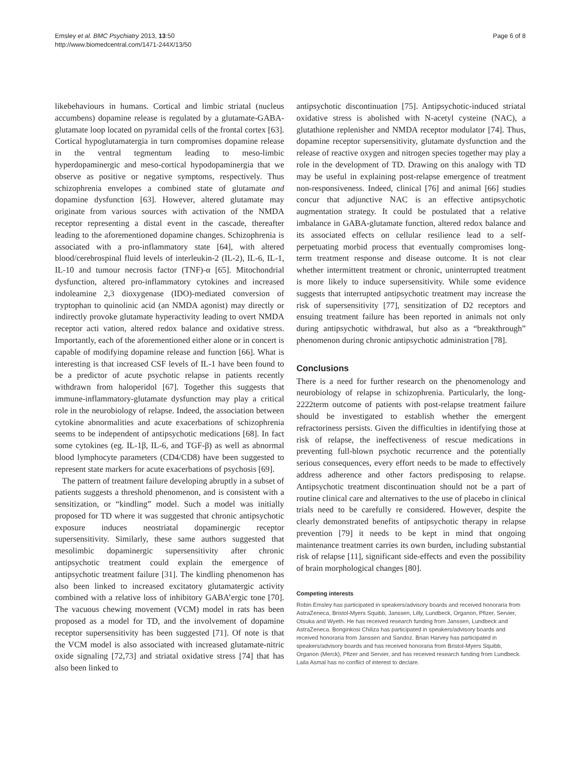Emsley et al. BMC Psychiatry 2013, 13:50
http://www.biomedcentral.com/1471-244X/13/50
Page 6 of 8
likebehaviours in humans. Cortical and limbic striatal (nucleus accumbens) dopamine release is regulated by a glutamate-GABA-glutamate loop located on pyramidal cells of the frontal cortex [63]. Cortical hypoglutamatergia in turn compromises dopamine release in the ventral tegmentum leading to meso-limbic hyperdopaminergic and meso-cortical hypodopaminergia that we observe as positive or negative symptoms, respectively. Thus schizophrenia envelopes a combined state of glutamate and dopamine dysfunction [63]. However, altered glutamate may originate from various sources with activation of the NMDA receptor representing a distal event in the cascade, thereafter leading to the aforementioned dopamine changes. Schizophrenia is associated with a pro-inflammatory state [64], with altered blood/cerebrospinal fluid levels of interleukin-2 (IL-2), IL-6, IL-1, IL-10 and tumour necrosis factor (TNF)-α [65]. Mitochondrial dysfunction, altered pro-inflammatory cytokines and increased indoleamine 2,3 dioxygenase (IDO)-mediated conversion of tryptophan to quinolinic acid (an NMDA agonist) may directly or indirectly provoke glutamate hyperactivity leading to overt NMDA receptor acti vation, altered redox balance and oxidative stress. Importantly, each of the aforementioned either alone or in concert is capable of modifying dopamine release and function [66]. What is interesting is that increased CSF levels of IL-1 have been found to be a predictor of acute psychotic relapse in patients recently withdrawn from haloperidol [67]. Together this suggests that immune-inflammatory-glutamate dysfunction may play a critical role in the neurobiology of relapse. Indeed, the association between cytokine abnormalities and acute exacerbations of schizophrenia seems to be independent of antipsychotic medications [68]. In fact some cytokines (eg. IL-1β, IL-6, and TGF-β) as well as abnormal blood lymphocyte parameters (CD4/CD8) have been suggested to represent state markers for acute exacerbations of psychosis [69].
The pattern of treatment failure developing abruptly in a subset of patients suggests a threshold phenomenon, and is consistent with a sensitization, or “kindling” model. Such a model was initially proposed for TD where it was suggested that chronic antipsychotic exposure induces neostriatal dopaminergic receptor supersensitivity. Similarly, these same authors suggested that mesolimbic dopaminergic supersensitivity after chronic antipsychotic treatment could explain the emergence of antipsychotic treatment failure [31]. The kindling phenomenon has also been linked to increased excitatory glutamatergic activity combined with a relative loss of inhibitory GABA’ergic tone [70]. The vacuous chewing movement (VCM) model in rats has been proposed as a model for TD, and the involvement of dopamine receptor supersensitivity has been suggested [71]. Of note is that the VCM model is also associated with increased glutamate-nitric oxide signaling [72,73] and striatal oxidative stress [74] that has also been linked to
antipsychotic discontinuation [75]. Antipsychotic-induced striatal oxidative stress is abolished with N-acetyl cysteine (NAC), a glutathione replenisher and NMDA receptor modulator [74]. Thus, dopamine receptor supersensitivity, glutamate dysfunction and the release of reactive oxygen and nitrogen species together may play a role in the development of TD. Drawing on this analogy with TD may be useful in explaining post-relapse emergence of treatment non-responsiveness. Indeed, clinical [76] and animal [66] studies concur that adjunctive NAC is an effective antipsychotic augmentation strategy. It could be postulated that a relative imbalance in GABA-glutamate function, altered redox balance and its associated effects on cellular resilience lead to a self-perpetuating morbid process that eventually compromises long-term treatment response and disease outcome. It is not clear whether intermittent treatment or chronic, uninterrupted treatment is more likely to induce supersensitivity. While some evidence suggests that interrupted antipsychotic treatment may increase the risk of supersensitivity [77], sensitization of D2 receptors and ensuing treatment failure has been reported in animals not only during antipsychotic withdrawal, but also as a “breakthrough” phenomenon during chronic antipsychotic administration [78].
Conclusions
There is a need for further research on the phenomenology and neurobiology of relapse in schizophrenia. Particularly, the long-2222term outcome of patients with post-relapse treatment failure should be investigated to establish whether the emergent refractoriness persists. Given the difficulties in identifying those at risk of relapse, the ineffectiveness of rescue medications in preventing full-blown psychotic recurrence and the potentially serious consequences, every effort needs to be made to effectively address adherence and other factors predisposing to relapse. Antipsychotic treatment discontinuation should not be a part of routine clinical care and alternatives to the use of placebo in clinical trials need to be carefully re considered. However, despite the clearly demonstrated benefits of antipsychotic therapy in relapse prevention [79] it needs to be kept in mind that ongoing maintenance treatment carries its own burden, including substantial risk of relapse [11], significant side-effects and even the possibility of brain morphological changes [80].
Competing interests
Robin Emsley has participated in speakers/advisory boards and received honoraria from AstraZeneca, Bristol-Myers Squibb, Janssen, Lilly, Lundbeck, Organon, Pfizer, Servier, Otsuka and Wyeth. He has received research funding from Janssen, Lundbeck and AstraZeneca. Bonginkosi Chiliza has participated in speakers/advisory boards and received honoraria from Janssen and Sandoz. Brian Harvey has participated in speakers/advisory boards and has received honoraria from Bristol-Myers Squibb, Organon (Merck), Pfizer and Servier, and has received research funding from Lundbeck. Laila Asmal has no conflict of interest to declare.